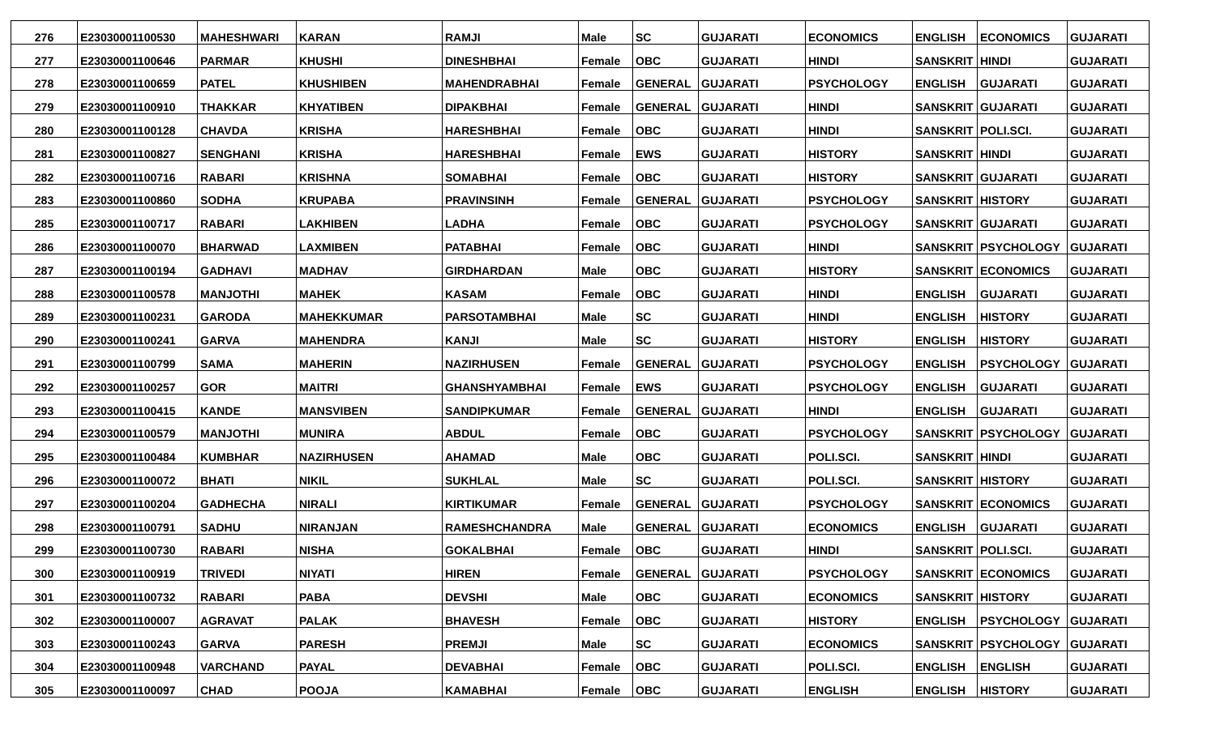| 276 | E23030001100530 | MAHESHWARI | KARAN | RAMJI | Male | SC | GUJARATI | ECONOMICS | ENGLISH | ECONOMICS | GUJARATI |
| 277 | E23030001100646 | PARMAR | KHUSHI | DINESHBHAI | Female | OBC | GUJARATI | HINDI | SANSKRIT | HINDI | GUJARATI |
| 278 | E23030001100659 | PATEL | KHUSHIBEN | MAHENDRABHAI | Female | GENERAL | GUJARATI | PSYCHOLOGY | ENGLISH | GUJARATI | GUJARATI |
| 279 | E23030001100910 | THAKKAR | KHYATIBEN | DIPAKBHAI | Female | GENERAL | GUJARATI | HINDI | SANSKRIT | GUJARATI | GUJARATI |
| 280 | E23030001100128 | CHAVDA | KRISHA | HARESHBHAI | Female | OBC | GUJARATI | HINDI | SANSKRIT | POLI.SCI. | GUJARATI |
| 281 | E23030001100827 | SENGHANI | KRISHA | HARESHBHAI | Female | EWS | GUJARATI | HISTORY | SANSKRIT | HINDI | GUJARATI |
| 282 | E23030001100716 | RABARI | KRISHNA | SOMABHAI | Female | OBC | GUJARATI | HISTORY | SANSKRIT | GUJARATI | GUJARATI |
| 283 | E23030001100860 | SODHA | KRUPABA | PRAVINSINH | Female | GENERAL | GUJARATI | PSYCHOLOGY | SANSKRIT | HISTORY | GUJARATI |
| 285 | E23030001100717 | RABARI | LAKHIBEN | LADHA | Female | OBC | GUJARATI | PSYCHOLOGY | SANSKRIT | GUJARATI | GUJARATI |
| 286 | E23030001100070 | BHARWAD | LAXMIBEN | PATABHAI | Female | OBC | GUJARATI | HINDI | SANSKRIT | PSYCHOLOGY | GUJARATI |
| 287 | E23030001100194 | GADHAVI | MADHAV | GIRDHARDAN | Male | OBC | GUJARATI | HISTORY | SANSKRIT | ECONOMICS | GUJARATI |
| 288 | E23030001100578 | MANJOTHI | MAHEK | KASAM | Female | OBC | GUJARATI | HINDI | ENGLISH | GUJARATI | GUJARATI |
| 289 | E23030001100231 | GARODA | MAHEKKUMAR | PARSOTAMBHAI | Male | SC | GUJARATI | HINDI | ENGLISH | HISTORY | GUJARATI |
| 290 | E23030001100241 | GARVA | MAHENDRA | KANJI | Male | SC | GUJARATI | HISTORY | ENGLISH | HISTORY | GUJARATI |
| 291 | E23030001100799 | SAMA | MAHERIN | NAZIRHUSEN | Female | GENERAL | GUJARATI | PSYCHOLOGY | ENGLISH | PSYCHOLOGY | GUJARATI |
| 292 | E23030001100257 | GOR | MAITRI | GHANSHYAMBHAI | Female | EWS | GUJARATI | PSYCHOLOGY | ENGLISH | GUJARATI | GUJARATI |
| 293 | E23030001100415 | KANDE | MANSVIBEN | SANDIPKUMAR | Female | GENERAL | GUJARATI | HINDI | ENGLISH | GUJARATI | GUJARATI |
| 294 | E23030001100579 | MANJOTHI | MUNIRA | ABDUL | Female | OBC | GUJARATI | PSYCHOLOGY | SANSKRIT | PSYCHOLOGY | GUJARATI |
| 295 | E23030001100484 | KUMBHAR | NAZIRHUSEN | AHAMAD | Male | OBC | GUJARATI | POLI.SCI. | SANSKRIT | HINDI | GUJARATI |
| 296 | E23030001100072 | BHATI | NIKIL | SUKHLAL | Male | SC | GUJARATI | POLI.SCI. | SANSKRIT | HISTORY | GUJARATI |
| 297 | E23030001100204 | GADHECHA | NIRALI | KIRTIKUMAR | Female | GENERAL | GUJARATI | PSYCHOLOGY | SANSKRIT | ECONOMICS | GUJARATI |
| 298 | E23030001100791 | SADHU | NIRANJAN | RAMESHCHANDRA | Male | GENERAL | GUJARATI | ECONOMICS | ENGLISH | GUJARATI | GUJARATI |
| 299 | E23030001100730 | RABARI | NISHA | GOKALBHAI | Female | OBC | GUJARATI | HINDI | SANSKRIT | POLI.SCI. | GUJARATI |
| 300 | E23030001100919 | TRIVEDI | NIYATI | HIREN | Female | GENERAL | GUJARATI | PSYCHOLOGY | SANSKRIT | ECONOMICS | GUJARATI |
| 301 | E23030001100732 | RABARI | PABA | DEVSHI | Male | OBC | GUJARATI | ECONOMICS | SANSKRIT | HISTORY | GUJARATI |
| 302 | E23030001100007 | AGRAVAT | PALAK | BHAVESH | Female | OBC | GUJARATI | HISTORY | ENGLISH | PSYCHOLOGY | GUJARATI |
| 303 | E23030001100243 | GARVA | PARESH | PREMJI | Male | SC | GUJARATI | ECONOMICS | SANSKRIT | PSYCHOLOGY | GUJARATI |
| 304 | E23030001100948 | VARCHAND | PAYAL | DEVABHAI | Female | OBC | GUJARATI | POLI.SCI. | ENGLISH | ENGLISH | GUJARATI |
| 305 | E23030001100097 | CHAD | POOJA | KAMABHAI | Female | OBC | GUJARATI | ENGLISH | ENGLISH | HISTORY | GUJARATI |